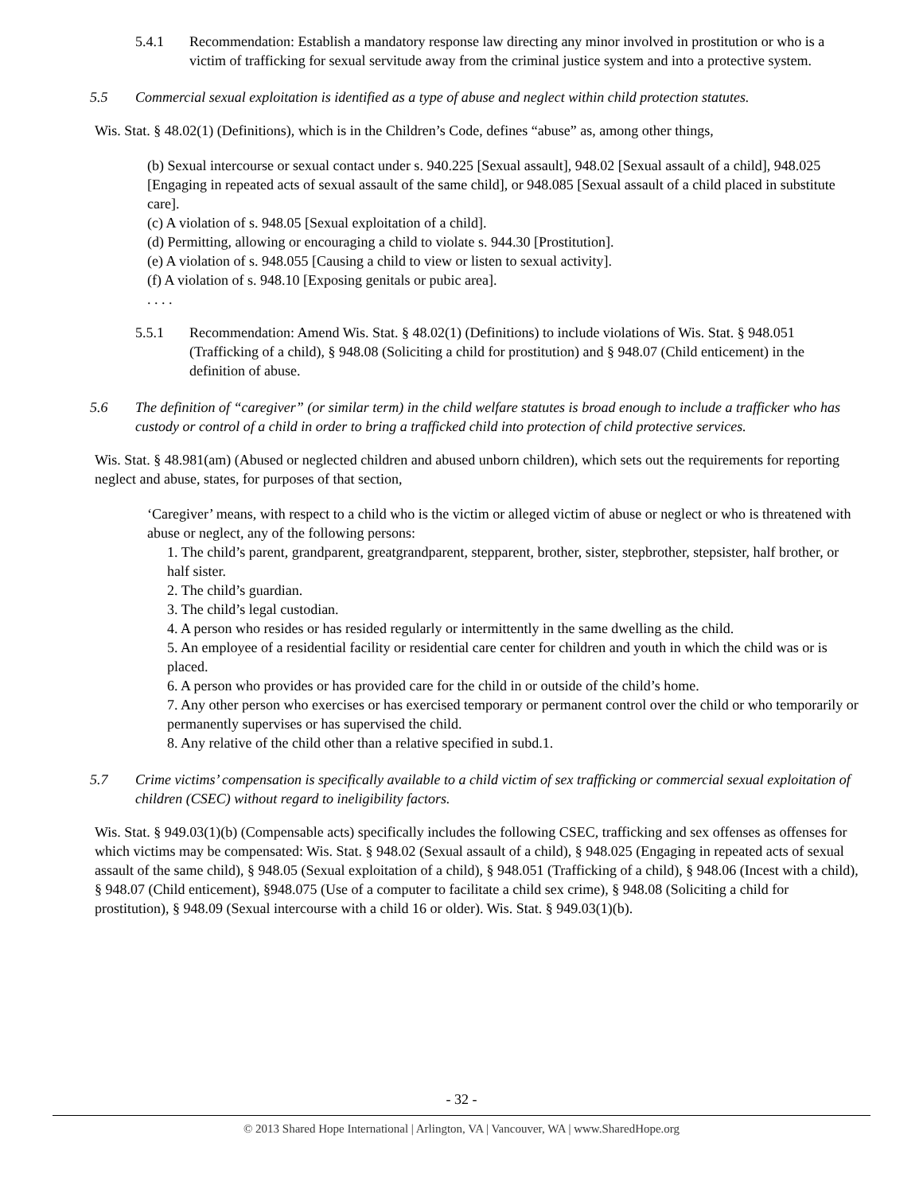5.4.1 Recommendation: Establish a mandatory response law directing any minor involved in prostitution or who is a victim of trafficking for sexual servitude away from the criminal justice system and into a protective system.
5.5 Commercial sexual exploitation is identified as a type of abuse and neglect within child protection statutes.
Wis. Stat. § 48.02(1) (Definitions), which is in the Children’s Code, defines “abuse” as, among other things,
(b) Sexual intercourse or sexual contact under s. 940.225 [Sexual assault], 948.02 [Sexual assault of a child], 948.025 [Engaging in repeated acts of sexual assault of the same child], or 948.085 [Sexual assault of a child placed in substitute care].
(c) A violation of s. 948.05 [Sexual exploitation of a child].
(d) Permitting, allowing or encouraging a child to violate s. 944.30 [Prostitution].
(e) A violation of s. 948.055 [Causing a child to view or listen to sexual activity].
(f) A violation of s. 948.10 [Exposing genitals or pubic area].
. . . .
5.5.1 Recommendation: Amend Wis. Stat. § 48.02(1) (Definitions) to include violations of Wis. Stat. § 948.051 (Trafficking of a child), § 948.08 (Soliciting a child for prostitution) and § 948.07 (Child enticement) in the definition of abuse.
5.6 The definition of “caregiver” (or similar term) in the child welfare statutes is broad enough to include a trafficker who has custody or control of a child in order to bring a trafficked child into protection of child protective services.
Wis. Stat. § 48.981(am) (Abused or neglected children and abused unborn children), which sets out the requirements for reporting neglect and abuse, states, for purposes of that section,
‘Caregiver’ means, with respect to a child who is the victim or alleged victim of abuse or neglect or who is threatened with abuse or neglect, any of the following persons:
1. The child’s parent, grandparent, greatgrandparent, stepparent, brother, sister, stepbrother, stepsister, half brother, or half sister.
2. The child’s guardian.
3. The child’s legal custodian.
4. A person who resides or has resided regularly or intermittently in the same dwelling as the child.
5. An employee of a residential facility or residential care center for children and youth in which the child was or is placed.
6. A person who provides or has provided care for the child in or outside of the child’s home.
7. Any other person who exercises or has exercised temporary or permanent control over the child or who temporarily or permanently supervises or has supervised the child.
8. Any relative of the child other than a relative specified in subd.1.
5.7 Crime victims’ compensation is specifically available to a child victim of sex trafficking or commercial sexual exploitation of children (CSEC) without regard to ineligibility factors.
Wis. Stat. § 949.03(1)(b) (Compensable acts) specifically includes the following CSEC, trafficking and sex offenses as offenses for which victims may be compensated: Wis. Stat. § 948.02 (Sexual assault of a child), § 948.025 (Engaging in repeated acts of sexual assault of the same child), § 948.05 (Sexual exploitation of a child), § 948.051 (Trafficking of a child), § 948.06 (Incest with a child), § 948.07 (Child enticement), §948.075 (Use of a computer to facilitate a child sex crime), § 948.08 (Soliciting a child for prostitution), § 948.09 (Sexual intercourse with a child 16 or older). Wis. Stat. § 949.03(1)(b).
- 32 -
© 2013 Shared Hope International | Arlington, VA | Vancouver, WA | www.SharedHope.org